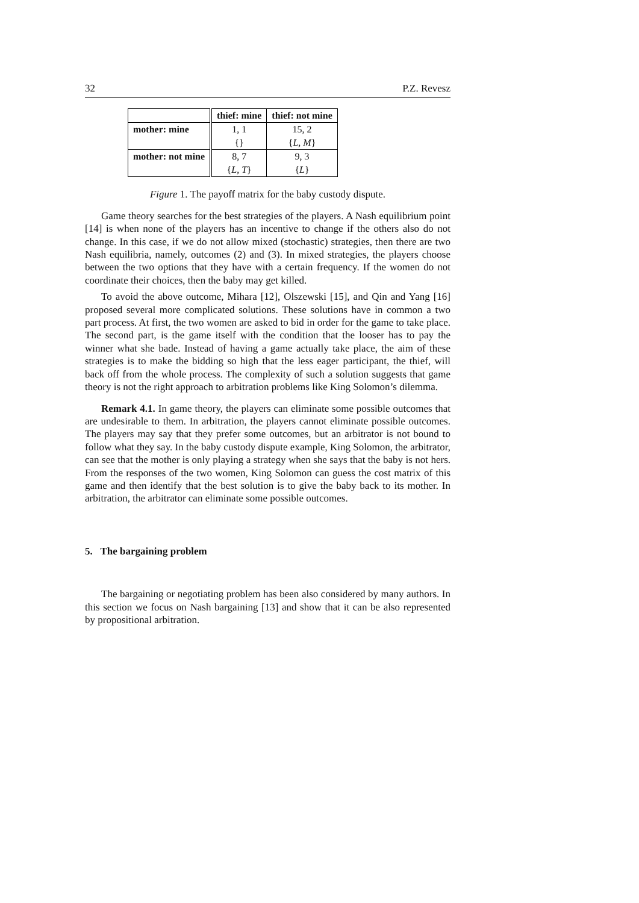32 P.Z. Revesz
| | thief: mine | thief: not mine |
| --- | --- | --- |
| mother: mine | 1, 1 | 15, 2 |
| | {} | { L, M } |
| mother: not mine | 8, 7 | 9, 3 |
| | { L, T } | { L } |
Figure 1. The payoff matrix for the baby custody dispute.
Game theory searches for the best strategies of the players. A Nash equilibrium point [14] is when none of the players has an incentive to change if the others also do not change. In this case, if we do not allow mixed (stochastic) strategies, then there are two Nash equilibria, namely, outcomes (2) and (3). In mixed strategies, the players choose between the two options that they have with a certain frequency. If the women do not coordinate their choices, then the baby may get killed.
To avoid the above outcome, Mihara [12], Olszewski [15], and Qin and Yang [16] proposed several more complicated solutions. These solutions have in common a two part process. At first, the two women are asked to bid in order for the game to take place. The second part, is the game itself with the condition that the looser has to pay the winner what she bade. Instead of having a game actually take place, the aim of these strategies is to make the bidding so high that the less eager participant, the thief, will back off from the whole process. The complexity of such a solution suggests that game theory is not the right approach to arbitration problems like King Solomon’s dilemma.
Remark 4.1. In game theory, the players can eliminate some possible outcomes that are undesirable to them. In arbitration, the players cannot eliminate possible outcomes. The players may say that they prefer some outcomes, but an arbitrator is not bound to follow what they say. In the baby custody dispute example, King Solomon, the arbitrator, can see that the mother is only playing a strategy when she says that the baby is not hers. From the responses of the two women, King Solomon can guess the cost matrix of this game and then identify that the best solution is to give the baby back to its mother. In arbitration, the arbitrator can eliminate some possible outcomes.
5. The bargaining problem
The bargaining or negotiating problem has been also considered by many authors. In this section we focus on Nash bargaining [13] and show that it can be also represented by propositional arbitration.